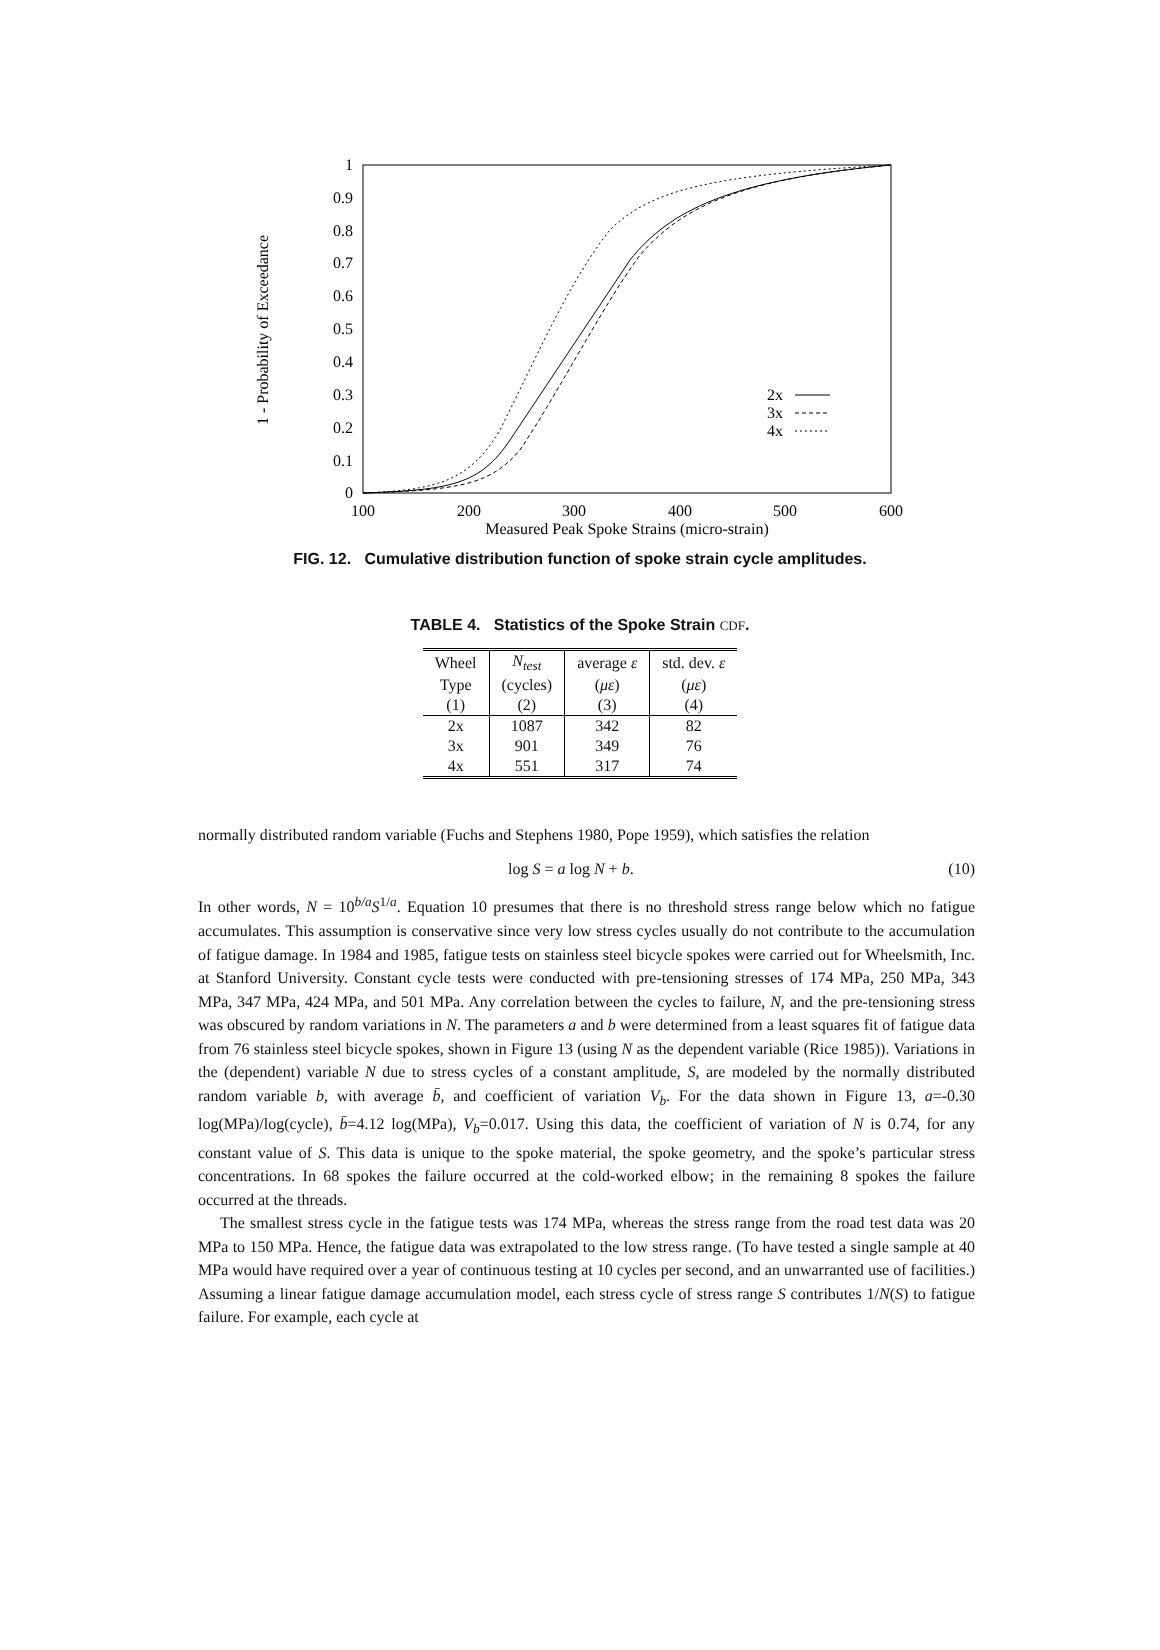1 - Probability of Exceedance
0
0.1
0.2
0.3
0.4
0.5
0.6
0.7
0.8
0.9
1
100
200
300
400
500
600
Measured Peak Spoke Strains (micro-strain)
2x
3x
4x
FIG. 12. Cumulative distribution function of spoke strain cycle amplitudes.
TABLE 4. Statistics of the Spoke Strain CDF.
| Wheel | N<sub>test</sub> | average ε | std. dev. ε |
| --- | --- | --- | --- |
| Type | (cycles) | ( με ) | ( με ) |
| (1) | (2) | (3) | (4) |
| 2x | 1087 | 342 | 82 |
| 3x | 901 | 349 | 76 |
| 4x | 551 | 317 | 74 |
normally distributed random variable (Fuchs and Stephens 1980, Pope 1959), which satisfies the relation
log S = a log N + b. (10)
In other words, N = 10<sup>b/a</sup>S<sup>1/a</sup>. Equation 10 presumes that there is no threshold stress range below which no fatigue accumulates. This assumption is conservative since very low stress cycles usually do not contribute to the accumulation of fatigue damage. In 1984 and 1985, fatigue tests on stainless steel bicycle spokes were carried out for Wheelsmith, Inc. at Stanford University. Constant cycle tests were conducted with pre-tensioning stresses of 174 MPa, 250 MPa, 343 MPa, 347 MPa, 424 MPa, and 501 MPa. Any correlation between the cycles to failure, N, and the pre-tensioning stress was obscured by random variations in N. The parameters a and b were determined from a least squares fit of fatigue data from 76 stainless steel bicycle spokes, shown in Figure 13 (using N as the dependent variable (Rice 1985)). Variations in the (dependent) variable N due to stress cycles of a constant amplitude, S, are modeled by the normally distributed random variable b, with average b̄, and coefficient of variation V<sub>b</sub>. For the data shown in Figure 13, a=-0.30 log(MPa)/log(cycle), b̄=4.12 log(MPa), V<sub>b</sub>=0.017. Using this data, the coefficient of variation of N is 0.74, for any constant value of S. This data is unique to the spoke material, the spoke geometry, and the spoke’s particular stress concentrations. In 68 spokes the failure occurred at the cold-worked elbow; in the remaining 8 spokes the failure occurred at the threads.
The smallest stress cycle in the fatigue tests was 174 MPa, whereas the stress range from the road test data was 20 MPa to 150 MPa. Hence, the fatigue data was extrapolated to the low stress range. (To have tested a single sample at 40 MPa would have required over a year of continuous testing at 10 cycles per second, and an unwarranted use of facilities.) Assuming a linear fatigue damage accumulation model, each stress cycle of stress range S contributes 1/N(S) to fatigue failure. For example, each cycle at